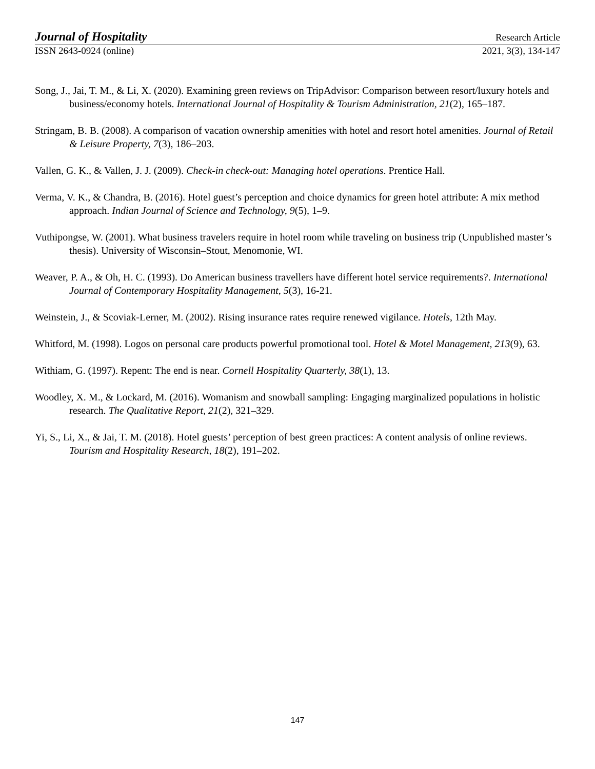Journal of Hospitality Research Article
ISSN 2643-0924 (online) 2021, 3(3), 134-147
Song, J., Jai, T. M., & Li, X. (2020). Examining green reviews on TripAdvisor: Comparison between resort/luxury hotels and business/economy hotels. International Journal of Hospitality & Tourism Administration, 21(2), 165–187.
Stringam, B. B. (2008). A comparison of vacation ownership amenities with hotel and resort hotel amenities. Journal of Retail & Leisure Property, 7(3), 186–203.
Vallen, G. K., & Vallen, J. J. (2009). Check-in check-out: Managing hotel operations. Prentice Hall.
Verma, V. K., & Chandra, B. (2016). Hotel guest’s perception and choice dynamics for green hotel attribute: A mix method approach. Indian Journal of Science and Technology, 9(5), 1–9.
Vuthipongse, W. (2001). What business travelers require in hotel room while traveling on business trip (Unpublished master’s thesis). University of Wisconsin–Stout, Menomonie, WI.
Weaver, P. A., & Oh, H. C. (1993). Do American business travellers have different hotel service requirements?. International Journal of Contemporary Hospitality Management, 5(3), 16-21.
Weinstein, J., & Scoviak-Lerner, M. (2002). Rising insurance rates require renewed vigilance. Hotels, 12th May.
Whitford, M. (1998). Logos on personal care products powerful promotional tool. Hotel & Motel Management, 213(9), 63.
Withiam, G. (1997). Repent: The end is near. Cornell Hospitality Quarterly, 38(1), 13.
Woodley, X. M., & Lockard, M. (2016). Womanism and snowball sampling: Engaging marginalized populations in holistic research. The Qualitative Report, 21(2), 321–329.
Yi, S., Li, X., & Jai, T. M. (2018). Hotel guests’ perception of best green practices: A content analysis of online reviews. Tourism and Hospitality Research, 18(2), 191–202.
147